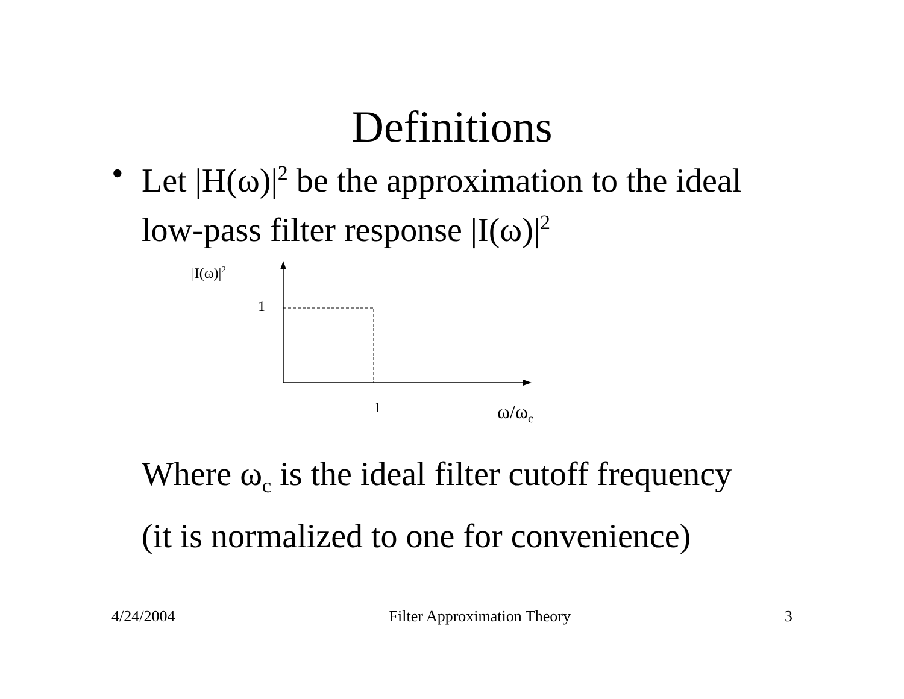Definitions
• Let |H(ω)|<sup>2</sup> be the approximation to the ideal
low-pass filter response |I(ω)|<sup>2</sup>
|I(ω)|<sup>2</sup>
1
1 ω/ω<sub>c</sub>
Where ω<sub>c</sub> is the ideal filter cutoff frequency
(it is normalized to one for convenience)
4/24/2004 Filter Approximation Theory 3